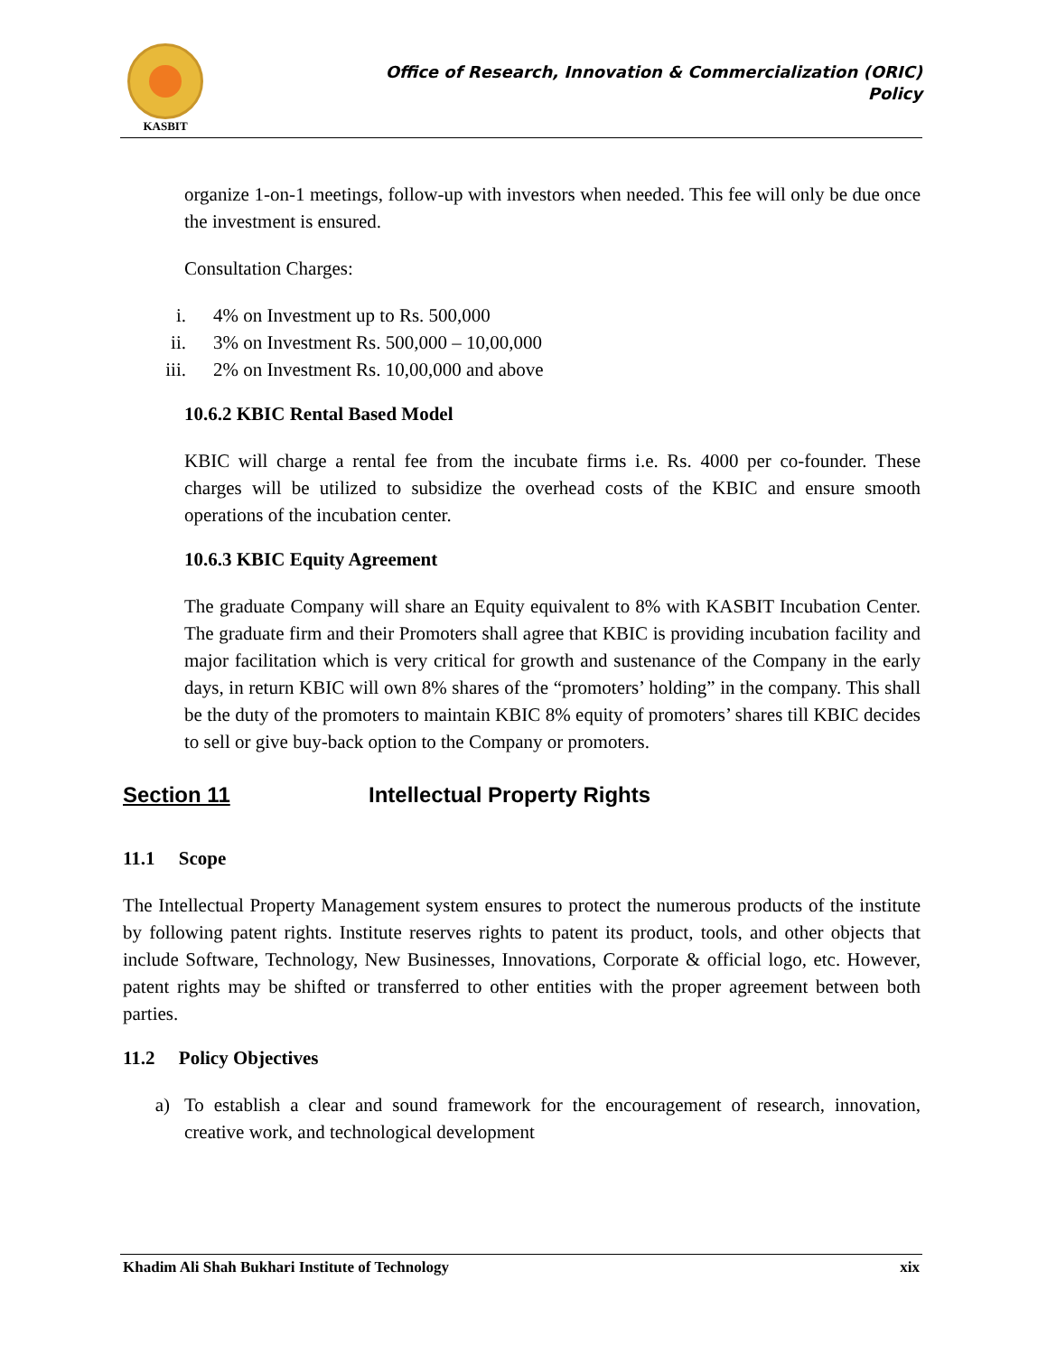KASBIT
Office of Research, Innovation & Commercialization (ORIC)
Policy
organize 1-on-1 meetings, follow-up with investors when needed. This fee will only be due once the investment is ensured.
Consultation Charges:
i. 4% on Investment up to Rs. 500,000
ii. 3% on Investment Rs. 500,000 – 10,00,000
iii. 2% on Investment Rs. 10,00,000 and above
10.6.2 KBIC Rental Based Model
KBIC will charge a rental fee from the incubate firms i.e. Rs. 4000 per co-founder. These charges will be utilized to subsidize the overhead costs of the KBIC and ensure smooth operations of the incubation center.
10.6.3 KBIC Equity Agreement
The graduate Company will share an Equity equivalent to 8% with KASBIT Incubation Center. The graduate firm and their Promoters shall agree that KBIC is providing incubation facility and major facilitation which is very critical for growth and sustenance of the Company in the early days, in return KBIC will own 8% shares of the “promoters’ holding” in the company. This shall be the duty of the promoters to maintain KBIC 8% equity of promoters’ shares till KBIC decides to sell or give buy-back option to the Company or promoters.
Section 11 Intellectual Property Rights
11.1 Scope
The Intellectual Property Management system ensures to protect the numerous products of the institute by following patent rights. Institute reserves rights to patent its product, tools, and other objects that include Software, Technology, New Businesses, Innovations, Corporate & official logo, etc. However, patent rights may be shifted or transferred to other entities with the proper agreement between both parties.
11.2 Policy Objectives
a) To establish a clear and sound framework for the encouragement of research, innovation, creative work, and technological development
Khadim Ali Shah Bukhari Institute of Technology xix